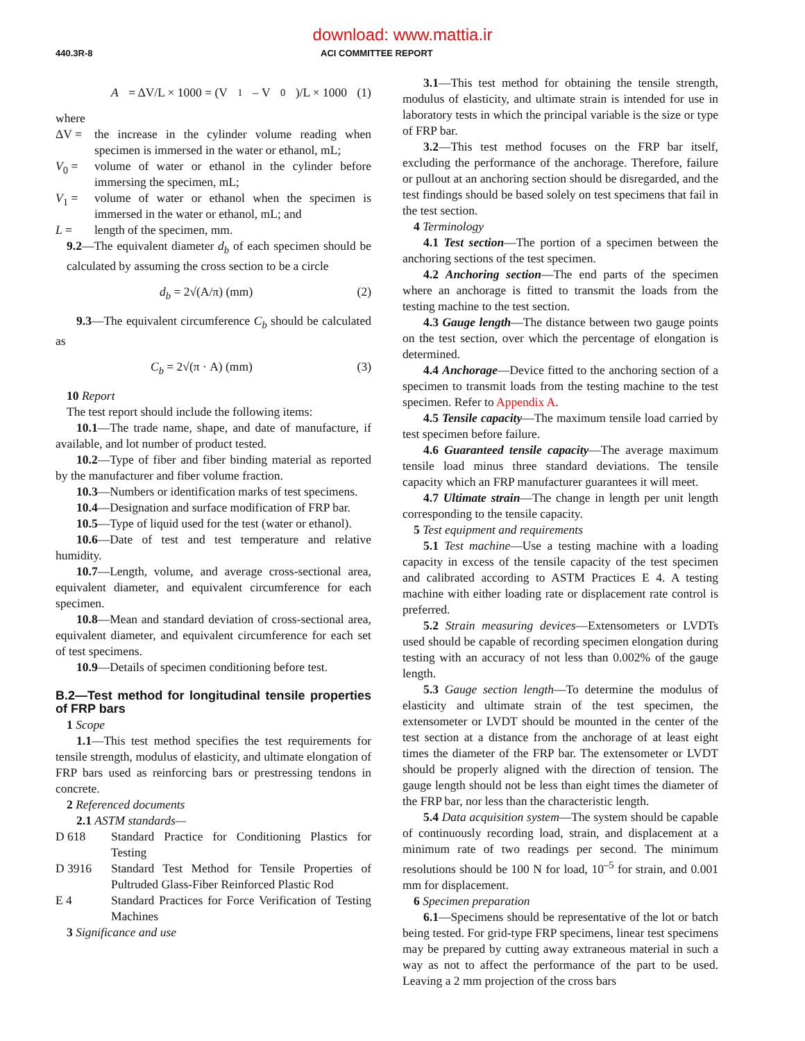download: www.mattia.ir
440.3R-8 ACI COMMITTEE REPORT
A = ΔV/L × 1000 = (V<sub>1</sub> – V<sub>0</sub>)/L × 1000 (1)
where
ΔV = the increase in the cylinder volume reading when specimen is immersed in the water or ethanol, mL;
V<sub>0</sub> = volume of water or ethanol in the cylinder before immersing the specimen, mL;
V<sub>1</sub> = volume of water or ethanol when the specimen is immersed in the water or ethanol, mL; and
L = length of the specimen, mm.
9.2—The equivalent diameter d<sub>b</sub> of each specimen should be calculated by assuming the cross section to be a circle
d<sub>b</sub> = 2√(A/π) (mm) (2)
9.3—The equivalent circumference C<sub>b</sub> should be calculated as
C<sub>b</sub> = 2√(π · A) (mm) (3)
10 Report
The test report should include the following items:
10.1—The trade name, shape, and date of manufacture, if available, and lot number of product tested.
10.2—Type of fiber and fiber binding material as reported by the manufacturer and fiber volume fraction.
10.3—Numbers or identification marks of test specimens.
10.4—Designation and surface modification of FRP bar.
10.5—Type of liquid used for the test (water or ethanol).
10.6—Date of test and test temperature and relative humidity.
10.7—Length, volume, and average cross-sectional area, equivalent diameter, and equivalent circumference for each specimen.
10.8—Mean and standard deviation of cross-sectional area, equivalent diameter, and equivalent circumference for each set of test specimens.
10.9—Details of specimen conditioning before test.
B.2—Test method for longitudinal tensile properties of FRP bars
1 Scope
1.1—This test method specifies the test requirements for tensile strength, modulus of elasticity, and ultimate elongation of FRP bars used as reinforcing bars or prestressing tendons in concrete.
2 Referenced documents
2.1 ASTM standards—
D 618 Standard Practice for Conditioning Plastics for Testing
D 3916 Standard Test Method for Tensile Properties of Pultruded Glass-Fiber Reinforced Plastic Rod
E 4 Standard Practices for Force Verification of Testing Machines
3 Significance and use
3.1—This test method for obtaining the tensile strength, modulus of elasticity, and ultimate strain is intended for use in laboratory tests in which the principal variable is the size or type of FRP bar.
3.2—This test method focuses on the FRP bar itself, excluding the performance of the anchorage. Therefore, failure or pullout at an anchoring section should be disregarded, and the test findings should be based solely on test specimens that fail in the test section.
4 Terminology
4.1 Test section—The portion of a specimen between the anchoring sections of the test specimen.
4.2 Anchoring section—The end parts of the specimen where an anchorage is fitted to transmit the loads from the testing machine to the test section.
4.3 Gauge length—The distance between two gauge points on the test section, over which the percentage of elongation is determined.
4.4 Anchorage—Device fitted to the anchoring section of a specimen to transmit loads from the testing machine to the test specimen. Refer to Appendix A.
4.5 Tensile capacity—The maximum tensile load carried by test specimen before failure.
4.6 Guaranteed tensile capacity—The average maximum tensile load minus three standard deviations. The tensile capacity which an FRP manufacturer guarantees it will meet.
4.7 Ultimate strain—The change in length per unit length corresponding to the tensile capacity.
5 Test equipment and requirements
5.1 Test machine—Use a testing machine with a loading capacity in excess of the tensile capacity of the test specimen and calibrated according to ASTM Practices E 4. A testing machine with either loading rate or displacement rate control is preferred.
5.2 Strain measuring devices—Extensometers or LVDTs used should be capable of recording specimen elongation during testing with an accuracy of not less than 0.002% of the gauge length.
5.3 Gauge section length—To determine the modulus of elasticity and ultimate strain of the test specimen, the extensometer or LVDT should be mounted in the center of the test section at a distance from the anchorage of at least eight times the diameter of the FRP bar. The extensometer or LVDT should be properly aligned with the direction of tension. The gauge length should not be less than eight times the diameter of the FRP bar, nor less than the characteristic length.
5.4 Data acquisition system—The system should be capable of continuously recording load, strain, and displacement at a minimum rate of two readings per second. The minimum resolutions should be 100 N for load, 10<sup>–5</sup> for strain, and 0.001 mm for displacement.
6 Specimen preparation
6.1—Specimens should be representative of the lot or batch being tested. For grid-type FRP specimens, linear test specimens may be prepared by cutting away extraneous material in such a way as not to affect the performance of the part to be used. Leaving a 2 mm projection of the cross bars